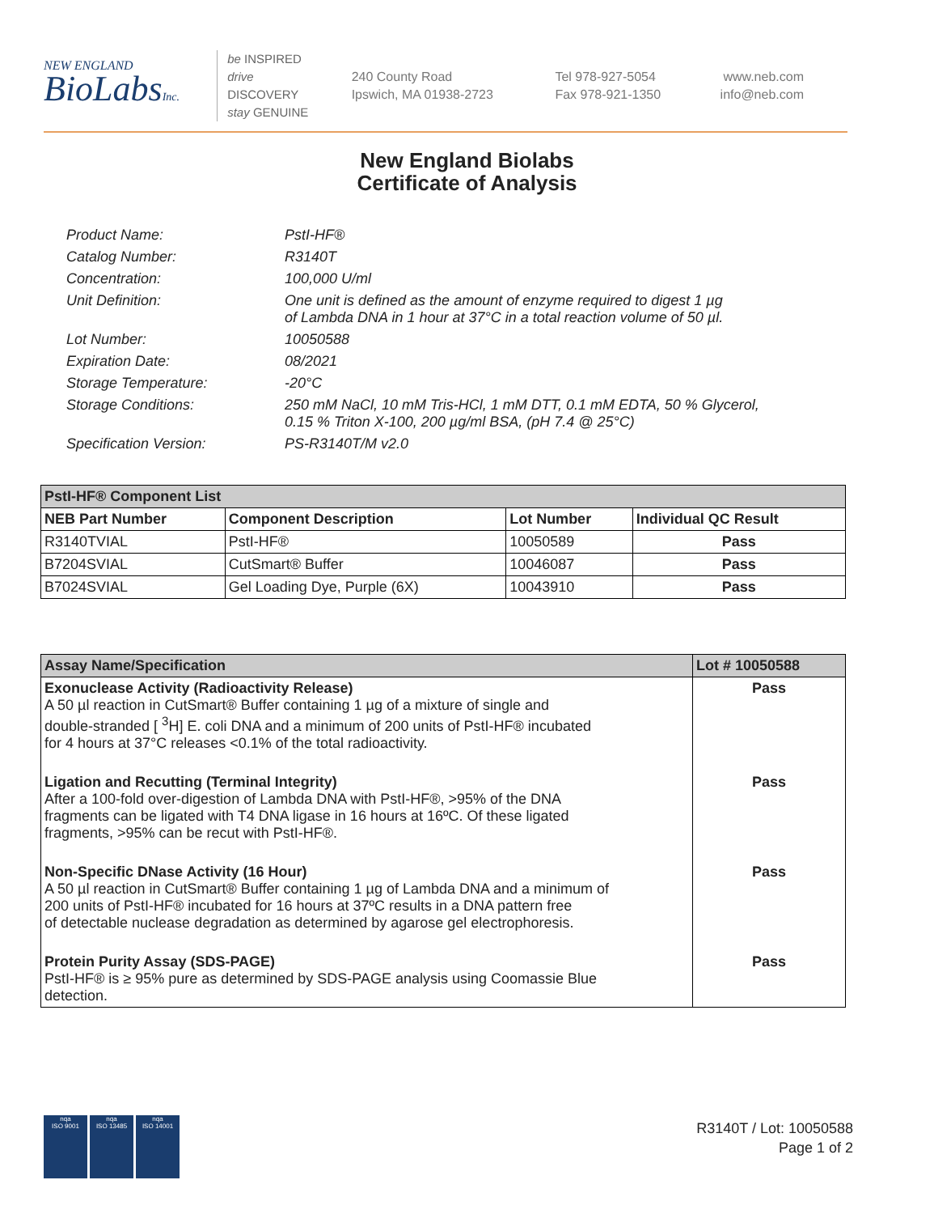NEW ENGLAND
BioLabsInc.
be INSPIRED
drive DISCOVERY
stay GENUINE
240 County Road
Ipswich, MA 01938-2723
Tel 978-927-5054
Fax 978-921-1350
www.neb.com
info@neb.com
New England Biolabs
Certificate of Analysis
Product Name: PstI-HF®
Catalog Number: R3140T
Concentration: 100,000 U/ml
Unit Definition: One unit is defined as the amount of enzyme required to digest 1 µg
of Lambda DNA in 1 hour at 37°C in a total reaction volume of 50 µl.
Lot Number: 10050588
Expiration Date: 08/2021
Storage Temperature: -20°C
Storage Conditions: 250 mM NaCl, 10 mM Tris-HCl, 1 mM DTT, 0.1 mM EDTA, 50 % Glycerol,
0.15 % Triton X-100, 200 µg/ml BSA, (pH 7.4 @ 25°C)
Specification Version: PS-R3140T/M v2.0
| PstI-HF® Component List | | | |
| NEB Part Number | Component Description | Lot Number | Individual QC Result |
| R3140TVIAL | PstI-HF® | 10050589 | Pass |
| B7204SVIAL | CutSmart® Buffer | 10046087 | Pass |
| B7024SVIAL | Gel Loading Dye, Purple (6X) | 10043910 | Pass |
| Assay Name/Specification | Lot # 10050588 |
| Exonuclease Activity (Radioactivity Release) A 50 µl reaction in CutSmart® Buffer containing 1 µg of a mixture of single and double-stranded [ <sup>3</sup>H] E. coli DNA and a minimum of 200 units of PstI-HF® incubated for 4 hours at 37°C releases <0.1% of the total radioactivity. | Pass |
| Ligation and Recutting (Terminal Integrity) After a 100-fold over-digestion of Lambda DNA with PstI-HF®, >95% of the DNA fragments can be ligated with T4 DNA ligase in 16 hours at 16ºC. Of these ligated fragments, >95% can be recut with PstI-HF®. | Pass |
| Non-Specific DNase Activity (16 Hour) A 50 µl reaction in CutSmart® Buffer containing 1 µg of Lambda DNA and a minimum of 200 units of PstI-HF® incubated for 16 hours at 37ºC results in a DNA pattern free of detectable nuclease degradation as determined by agarose gel electrophoresis. | Pass |
| Protein Purity Assay (SDS-PAGE) PstI-HF® is ≥ 95% pure as determined by SDS-PAGE analysis using Coomassie Blue detection. | Pass |
nqa
ISO 9001
nqa
ISO 13485
nqa
ISO 14001
R3140T / Lot: 10050588
Page 1 of 2